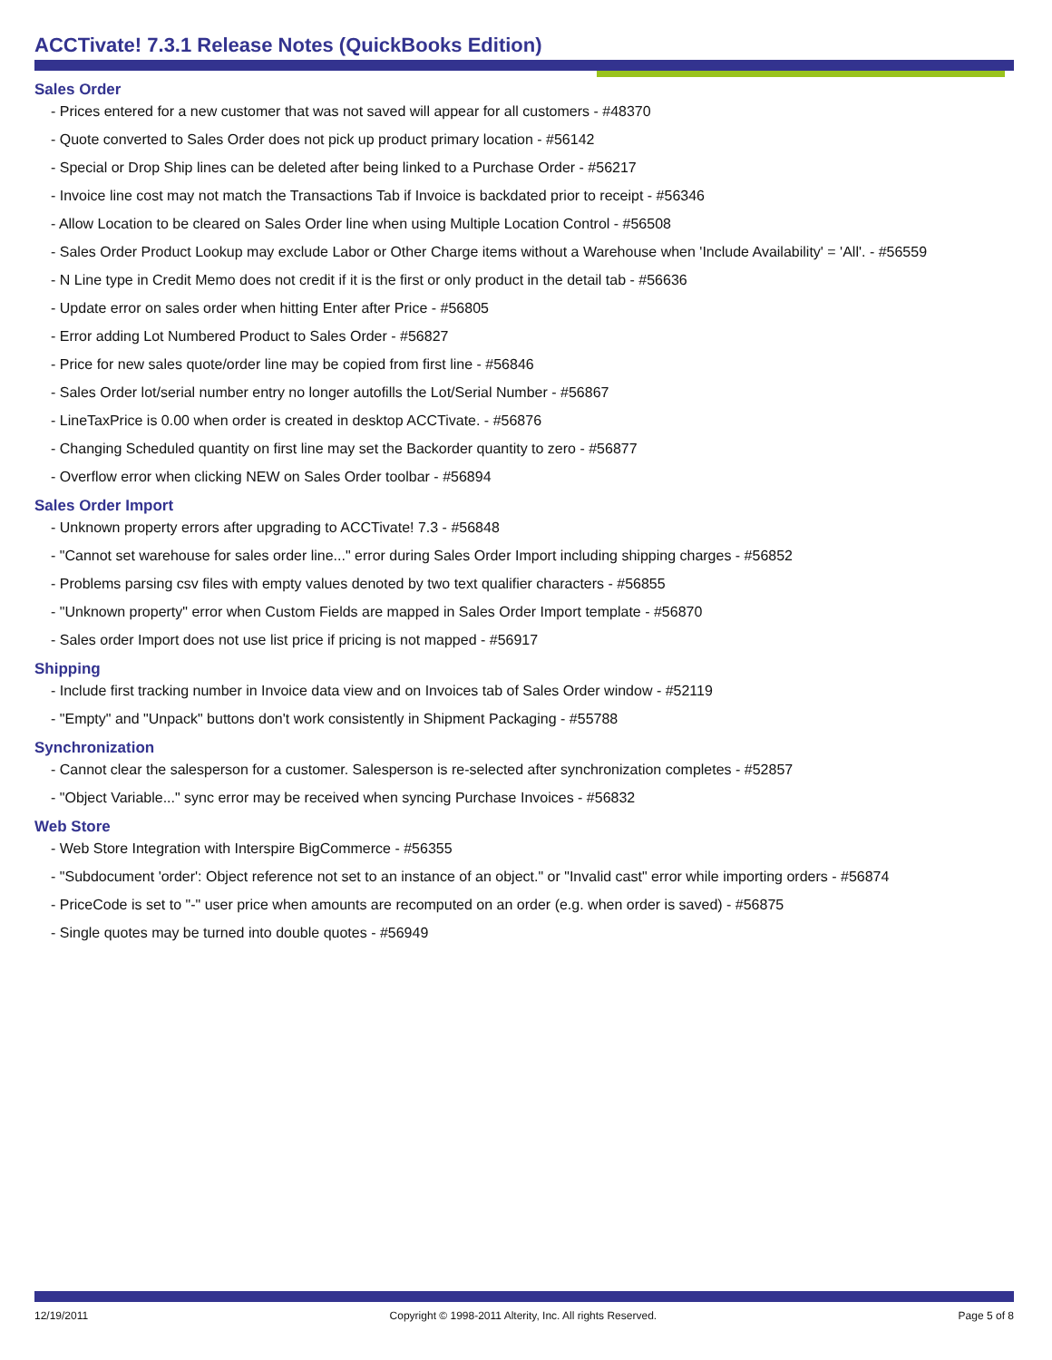ACCTivate! 7.3.1 Release Notes (QuickBooks Edition)
Sales Order
- Prices entered for a new customer that was not saved will appear for all customers - #48370
- Quote converted to Sales Order does not pick up product primary location - #56142
- Special or Drop Ship lines can be deleted after being linked to a Purchase Order - #56217
- Invoice line cost may not match the Transactions Tab if Invoice is backdated prior to receipt - #56346
- Allow Location to be cleared on Sales Order line when using Multiple Location Control - #56508
- Sales Order Product Lookup may exclude Labor or Other Charge items without a Warehouse when 'Include Availability' = 'All'. - #56559
- N Line type in Credit Memo does not credit if it is the first or only product in the detail tab - #56636
- Update error on sales order when hitting Enter after Price - #56805
- Error adding Lot Numbered Product to Sales Order - #56827
- Price for new sales quote/order line may be copied from first line - #56846
- Sales Order lot/serial number entry no longer autofills the Lot/Serial Number - #56867
- LineTaxPrice is 0.00 when order is created in desktop ACCTivate. - #56876
- Changing Scheduled quantity on first line may set the Backorder quantity to zero - #56877
- Overflow error when clicking NEW on Sales Order toolbar - #56894
Sales Order Import
- Unknown property errors after upgrading to ACCTivate! 7.3 - #56848
- "Cannot set warehouse for sales order line..." error during Sales Order Import including shipping charges - #56852
- Problems parsing csv files with empty values denoted by two text qualifier characters - #56855
- "Unknown property" error when Custom Fields are mapped in Sales Order Import template - #56870
- Sales order Import does not use list price if pricing is not mapped - #56917
Shipping
- Include first tracking number in Invoice data view and on Invoices tab of Sales Order window - #52119
- "Empty" and "Unpack" buttons don't work consistently in Shipment Packaging - #55788
Synchronization
- Cannot clear the salesperson for a customer. Salesperson is re-selected after synchronization completes - #52857
- "Object Variable..." sync error may be received when syncing Purchase Invoices - #56832
Web Store
- Web Store Integration with Interspire BigCommerce - #56355
- "Subdocument 'order': Object reference not set to an instance of an object." or "Invalid cast" error while importing orders - #56874
- PriceCode is set to "-" user price when amounts are recomputed on an order (e.g. when order is saved) - #56875
- Single quotes may be turned into double quotes - #56949
12/19/2011 Copyright © 1998-2011 Alterity, Inc. All rights Reserved. Page 5 of 8